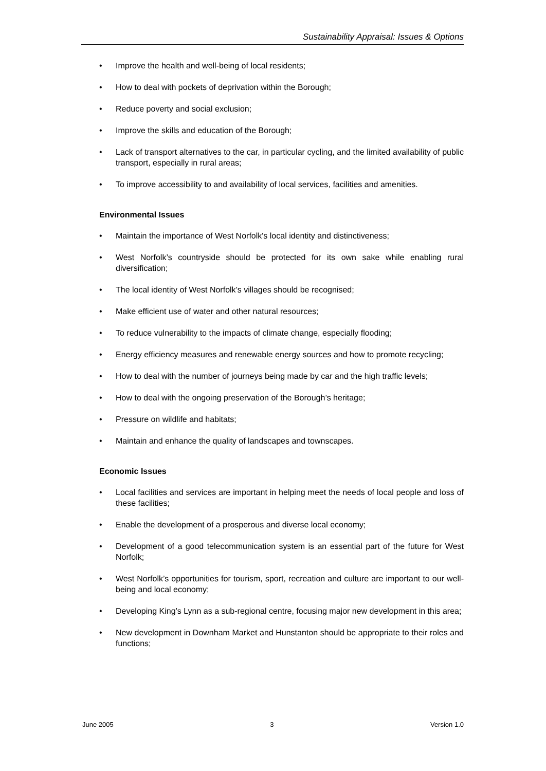Sustainability Appraisal: Issues & Options
• Improve the health and well-being of local residents;
• How to deal with pockets of deprivation within the Borough;
• Reduce poverty and social exclusion;
• Improve the skills and education of the Borough;
• Lack of transport alternatives to the car, in particular cycling, and the limited availability of public transport, especially in rural areas;
• To improve accessibility to and availability of local services, facilities and amenities.
Environmental Issues
• Maintain the importance of West Norfolk's local identity and distinctiveness;
• West Norfolk’s countryside should be protected for its own sake while enabling rural diversification;
• The local identity of West Norfolk’s villages should be recognised;
• Make efficient use of water and other natural resources;
• To reduce vulnerability to the impacts of climate change, especially flooding;
• Energy efficiency measures and renewable energy sources and how to promote recycling;
• How to deal with the number of journeys being made by car and the high traffic levels;
• How to deal with the ongoing preservation of the Borough’s heritage;
• Pressure on wildlife and habitats;
• Maintain and enhance the quality of landscapes and townscapes.
Economic Issues
• Local facilities and services are important in helping meet the needs of local people and loss of these facilities;
• Enable the development of a prosperous and diverse local economy;
• Development of a good telecommunication system is an essential part of the future for West Norfolk;
• West Norfolk’s opportunities for tourism, sport, recreation and culture are important to our well-being and local economy;
• Developing King’s Lynn as a sub-regional centre, focusing major new development in this area;
• New development in Downham Market and Hunstanton should be appropriate to their roles and functions;
June 2005 3 Version 1.0